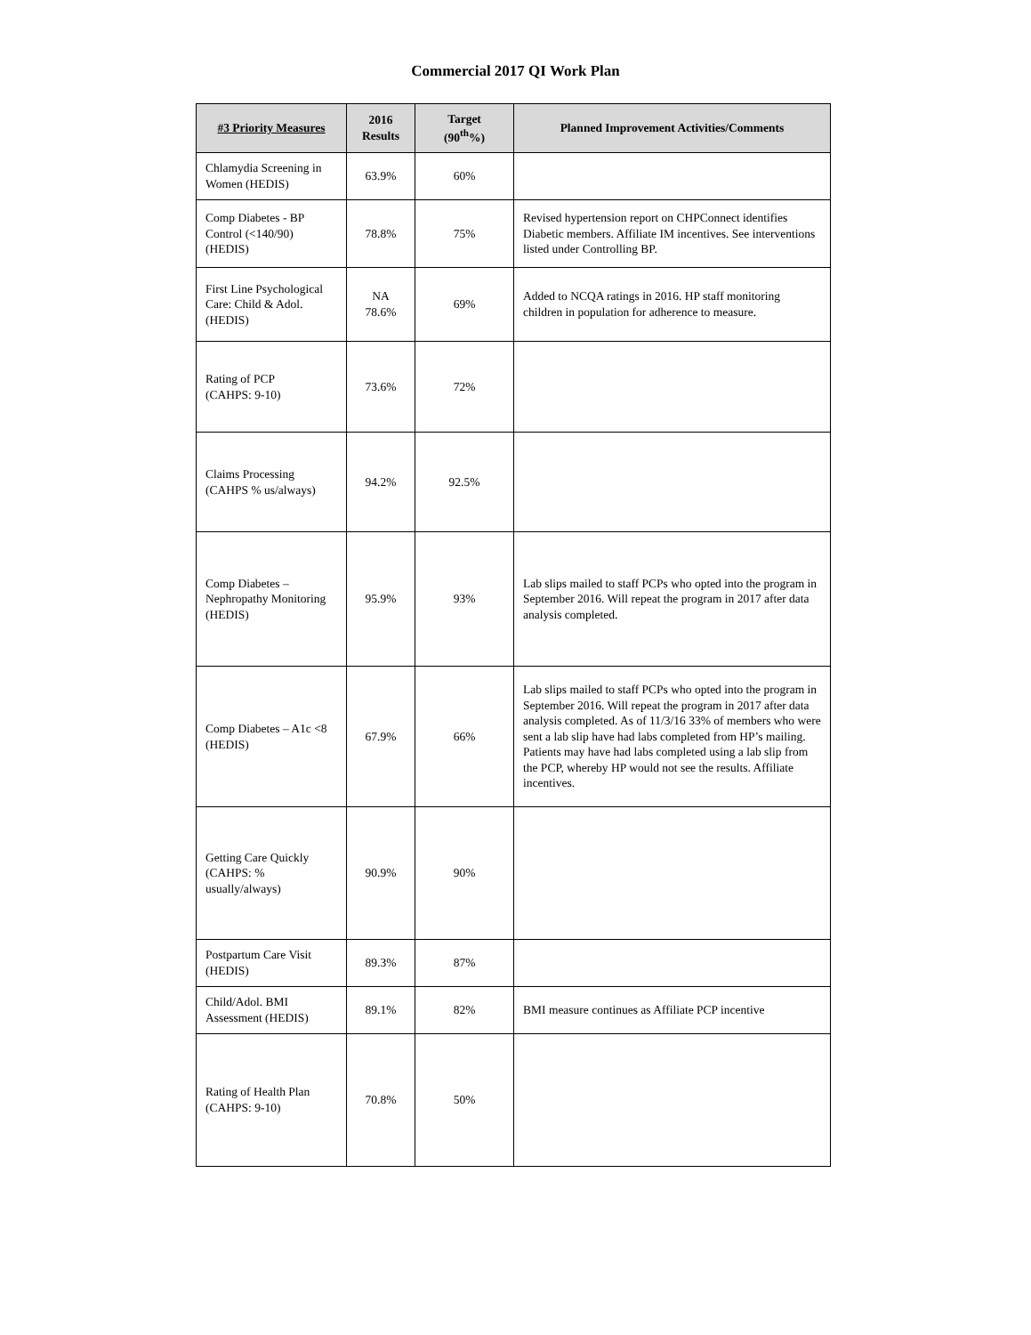Commercial 2017 QI Work Plan
| #3 Priority Measures | 2016 Results | Target (90<sup>th</sup>%) | Planned Improvement Activities/Comments |
| --- | --- | --- | --- |
| Chlamydia Screening in Women (HEDIS) | 63.9% | 60% | |
| Comp Diabetes - BP Control (<140/90) (HEDIS) | 78.8% | 75% | Revised hypertension report on CHPConnect identifies Diabetic members. Affiliate IM incentives. See interventions listed under Controlling BP. |
| First Line Psychological Care: Child & Adol.(HEDIS) | NA 78.6% | 69% | Added to NCQA ratings in 2016. HP staff monitoring children in population for adherence to measure. |
| Rating of PCP (CAHPS: 9-10) | 73.6% | 72% | |
| Claims Processing (CAHPS % us/always) | 94.2% | 92.5% | |
| Comp Diabetes – Nephropathy Monitoring (HEDIS) | 95.9% | 93% | Lab slips mailed to staff PCPs who opted into the program in September 2016. Will repeat the program in 2017 after data analysis completed. |
| Comp Diabetes – A1c <8 (HEDIS) | 67.9% | 66% | Lab slips mailed to staff PCPs who opted into the program in September 2016. Will repeat the program in 2017 after data analysis completed. As of 11/3/16 33% of members who were sent a lab slip have had labs completed from HP’s mailing. Patients may have had labs completed using a lab slip from the PCP, whereby HP would not see the results. Affiliate incentives. |
| Getting Care Quickly (CAHPS: % usually/always) | 90.9% | 90% | |
| Postpartum Care Visit (HEDIS) | 89.3% | 87% | |
| Child/Adol. BMI Assessment (HEDIS) | 89.1% | 82% | BMI measure continues as Affiliate PCP incentive |
| Rating of Health Plan (CAHPS: 9-10) | 70.8% | 50% | |